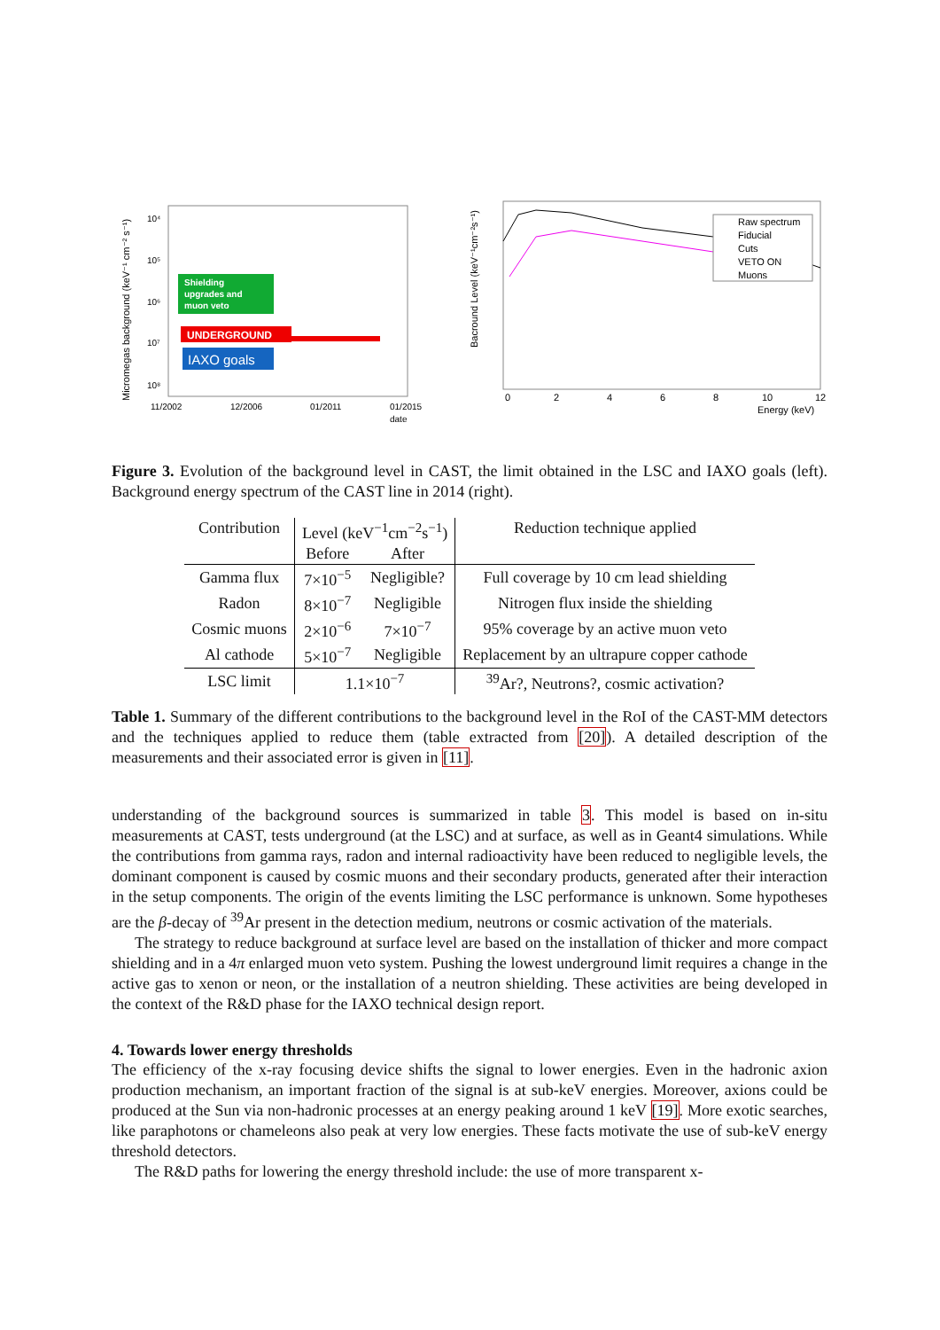Micromegas background (keV⁻¹ cm⁻² s⁻¹)
10⁴
10⁵
10⁶
10⁷
10⁸
Shielding
upgrades and
muon veto
UNDERGROUND
IAXO goals
11/2002
12/2006
01/2011
01/2015
date
Bacround Level (keV⁻¹cm⁻²s⁻¹)
Raw spectrum
Fiducial
Cuts
VETO ON
Muons
0
2
4
6
8
10
12
Energy (keV)
Figure 3. Evolution of the background level in CAST, the limit obtained in the LSC and IAXO goals (left). Background energy spectrum of the CAST line in 2014 (right).
| Contribution | Level (keV<sup>−1</sup>cm<sup>−2</sup>s<sup>−1</sup>) | | Reduction technique applied |
| | Before | After | |
| Gamma flux | 7×10<sup>−5</sup> | Negligible? | Full coverage by 10 cm lead shielding |
| Radon | 8×10<sup>−7</sup> | Negligible | Nitrogen flux inside the shielding |
| Cosmic muons | 2×10<sup>−6</sup> | 7×10<sup>−7</sup> | 95% coverage by an active muon veto |
| Al cathode | 5×10<sup>−7</sup> | Negligible | Replacement by an ultrapure copper cathode |
| LSC limit | 1.1×10<sup>−7</sup> | | <sup>39</sup>Ar?, Neutrons?, cosmic activation? |
Table 1. Summary of the different contributions to the background level in the RoI of the CAST-MM detectors and the techniques applied to reduce them (table extracted from [20]). A detailed description of the measurements and their associated error is given in [11].
understanding of the background sources is summarized in table 3. This model is based on in-situ measurements at CAST, tests underground (at the LSC) and at surface, as well as in Geant4 simulations. While the contributions from gamma rays, radon and internal radioactivity have been reduced to negligible levels, the dominant component is caused by cosmic muons and their secondary products, generated after their interaction in the setup components. The origin of the events limiting the LSC performance is unknown. Some hypotheses are the β-decay of <sup>39</sup>Ar present in the detection medium, neutrons or cosmic activation of the materials.
The strategy to reduce background at surface level are based on the installation of thicker and more compact shielding and in a 4π enlarged muon veto system. Pushing the lowest underground limit requires a change in the active gas to xenon or neon, or the installation of a neutron shielding. These activities are being developed in the context of the R&D phase for the IAXO technical design report.
4. Towards lower energy thresholds
The efficiency of the x-ray focusing device shifts the signal to lower energies. Even in the hadronic axion production mechanism, an important fraction of the signal is at sub-keV energies. Moreover, axions could be produced at the Sun via non-hadronic processes at an energy peaking around 1 keV [19]. More exotic searches, like paraphotons or chameleons also peak at very low energies. These facts motivate the use of sub-keV energy threshold detectors.
The R&D paths for lowering the energy threshold include: the use of more transparent x-